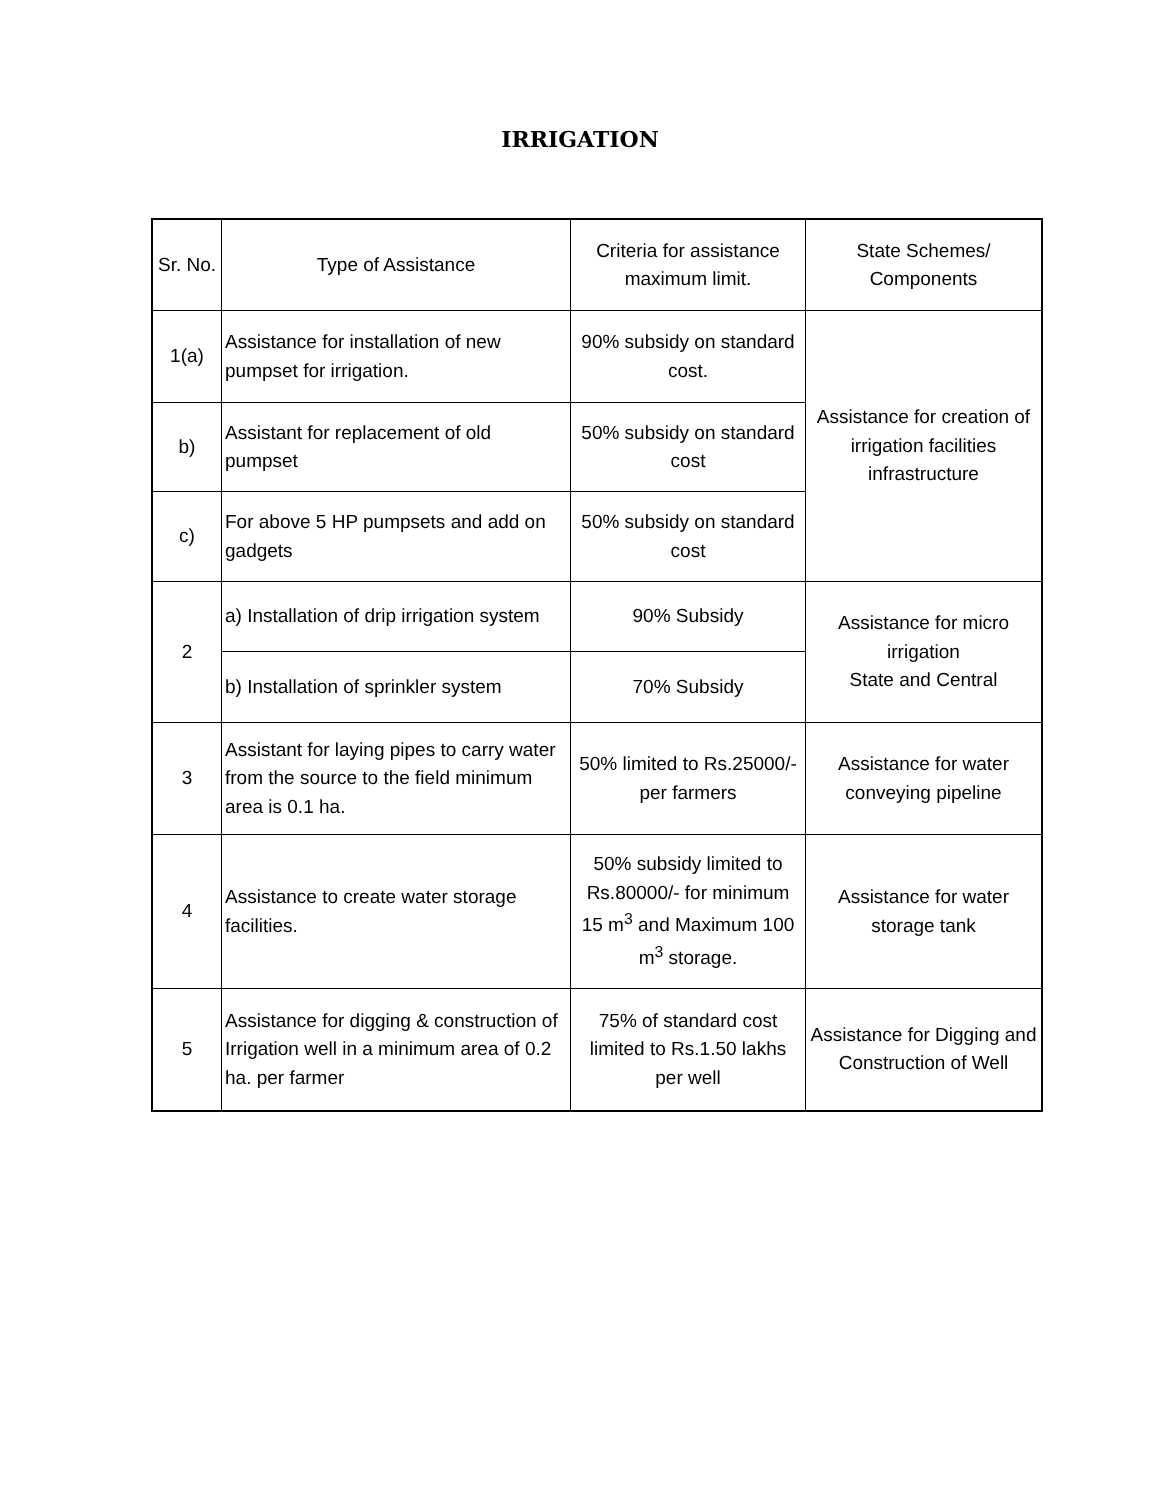IRRIGATION
| Sr. No. | Type of Assistance | Criteria for assistance maximum limit. | State Schemes/ Components |
| --- | --- | --- | --- |
| 1(a) | Assistance for installation of new pumpset for irrigation. | 90% subsidy on standard cost. | Assistance for creation of irrigation facilities infrastructure |
| b) | Assistant for replacement of old pumpset | 50% subsidy on standard cost | |
| c) | For above 5 HP pumpsets and add on gadgets | 50% subsidy on standard cost | |
| 2 | a) Installation of drip irrigation system | 90% Subsidy | Assistance for micro irrigation State and Central |
| | b) Installation of sprinkler system | 70% Subsidy | |
| 3 | Assistant for laying pipes to carry water from the source to the field minimum area is 0.1 ha. | 50% limited to Rs.25000/- per farmers | Assistance for water conveying pipeline |
| 4 | Assistance to create water storage facilities. | 50% subsidy limited to Rs.80000/- for minimum 15 m<sup>3</sup> and Maximum 100 m<sup>3</sup> storage. | Assistance for water storage tank |
| 5 | Assistance for digging & construction of Irrigation well in a minimum area of 0.2 ha. per farmer | 75% of standard cost limited to Rs.1.50 lakhs per well | Assistance for Digging and Construction of Well |